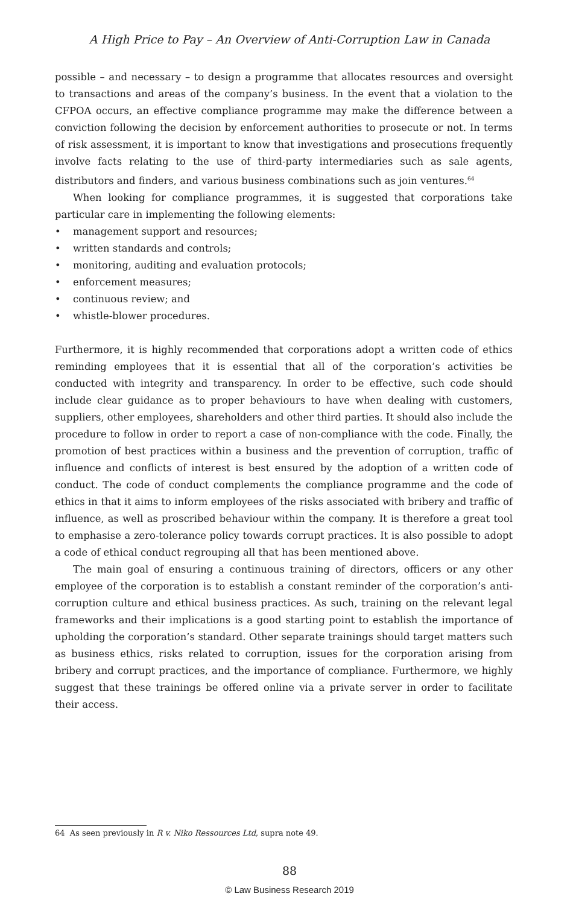A High Price to Pay – An Overview of Anti-Corruption Law in Canada
possible – and necessary – to design a programme that allocates resources and oversight to transactions and areas of the company’s business. In the event that a violation to the CFPOA occurs, an effective compliance programme may make the difference between a conviction following the decision by enforcement authorities to prosecute or not. In terms of risk assessment, it is important to know that investigations and prosecutions frequently involve facts relating to the use of third-party intermediaries such as sale agents, distributors and finders, and various business combinations such as join ventures.<sup>64</sup>
When looking for compliance programmes, it is suggested that corporations take particular care in implementing the following elements:
• management support and resources;
• written standards and controls;
• monitoring, auditing and evaluation protocols;
• enforcement measures;
• continuous review; and
• whistle-blower procedures.
Furthermore, it is highly recommended that corporations adopt a written code of ethics reminding employees that it is essential that all of the corporation’s activities be conducted with integrity and transparency. In order to be effective, such code should include clear guidance as to proper behaviours to have when dealing with customers, suppliers, other employees, shareholders and other third parties. It should also include the procedure to follow in order to report a case of non-compliance with the code. Finally, the promotion of best practices within a business and the prevention of corruption, traffic of influence and conflicts of interest is best ensured by the adoption of a written code of conduct. The code of conduct complements the compliance programme and the code of ethics in that it aims to inform employees of the risks associated with bribery and traffic of influence, as well as proscribed behaviour within the company. It is therefore a great tool to emphasise a zero-tolerance policy towards corrupt practices. It is also possible to adopt a code of ethical conduct regrouping all that has been mentioned above.
The main goal of ensuring a continuous training of directors, officers or any other employee of the corporation is to establish a constant reminder of the corporation’s anti-corruption culture and ethical business practices. As such, training on the relevant legal frameworks and their implications is a good starting point to establish the importance of upholding the corporation’s standard. Other separate trainings should target matters such as business ethics, risks related to corruption, issues for the corporation arising from bribery and corrupt practices, and the importance of compliance. Furthermore, we highly suggest that these trainings be offered online via a private server in order to facilitate their access.
64 As seen previously in R v. Niko Ressources Ltd, supra note 49.
88
© Law Business Research 2019